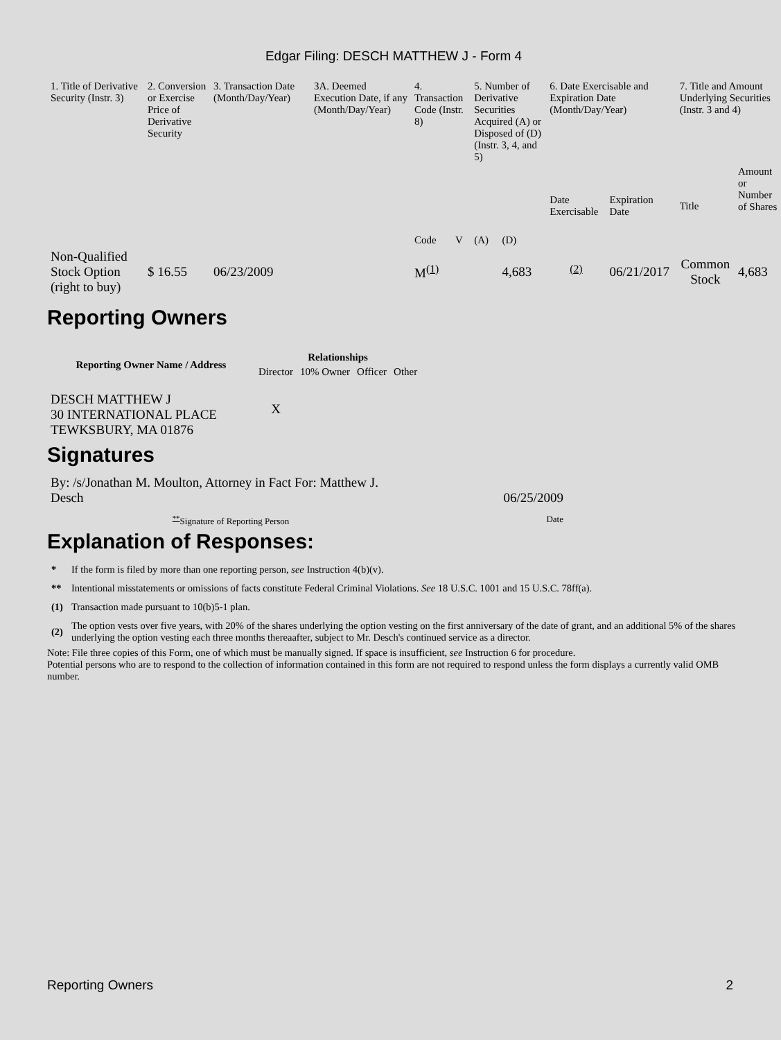Edgar Filing: DESCH MATTHEW J - Form 4
| 1. Title of Derivative Security (Instr. 3) | 2. Conversion or Exercise Price of Derivative Security | 3. Transaction Date (Month/Day/Year) | 3A. Deemed Execution Date, if any (Month/Day/Year) | 4. Transaction Code (Instr. 8) | | 5. Number of Derivative Securities Acquired (A) or Disposed of (D) (Instr. 3, 4, and 5) | | 6. Date Exercisable and Expiration Date (Month/Day/Year) | | 7. Title and Amount Underlying Securities (Instr. 3 and 4) | |
| --- | --- | --- | --- | --- | --- | --- | --- | --- | --- | --- | --- |
| | | | | Code | V | (A) | (D) | Date Exercisable | Expiration Date | Title | Amount or Number of Shares |
| Non-Qualified Stock Option (right to buy) | $ 16.55 | 06/23/2009 | | M<sup>(1)</sup> | | | 4,683 | <sup>(2)</sup> | 06/21/2017 | Common Stock | 4,683 |
Reporting Owners
| Reporting Owner Name / Address | Relationships | | | |
| --- | --- | --- | --- | --- |
| | Director | 10% Owner | Officer | Other |
| DESCH MATTHEW J 30 INTERNATIONAL PLACE TEWKSBURY, MA 01876 | X | | | |
Signatures
| By: /s/Jonathan M. Moulton, Attorney in Fact For: Matthew J. Desch | 06/25/2009 |
| <sup>**</sup> Signature of Reporting Person | Date |
Explanation of Responses:
| * | If the form is filed by more than one reporting person, see Instruction 4(b)(v). |
| ** | Intentional misstatements or omissions of facts constitute Federal Criminal Violations. See 18 U.S.C. 1001 and 15 U.S.C. 78ff(a). |
| (1) | Transaction made pursuant to 10(b)5-1 plan. |
| (2) | The option vests over five years, with 20% of the shares underlying the option vesting on the first anniversary of the date of grant, and an additional 5% of the shares underlying the option vesting each three months thereaafter, subject to Mr. Desch's continued service as a director. |
Note: File three copies of this Form, one of which must be manually signed. If space is insufficient, see Instruction 6 for procedure.
Potential persons who are to respond to the collection of information contained in this form are not required to respond unless the form displays a currently valid OMB number.
Reporting Owners 2